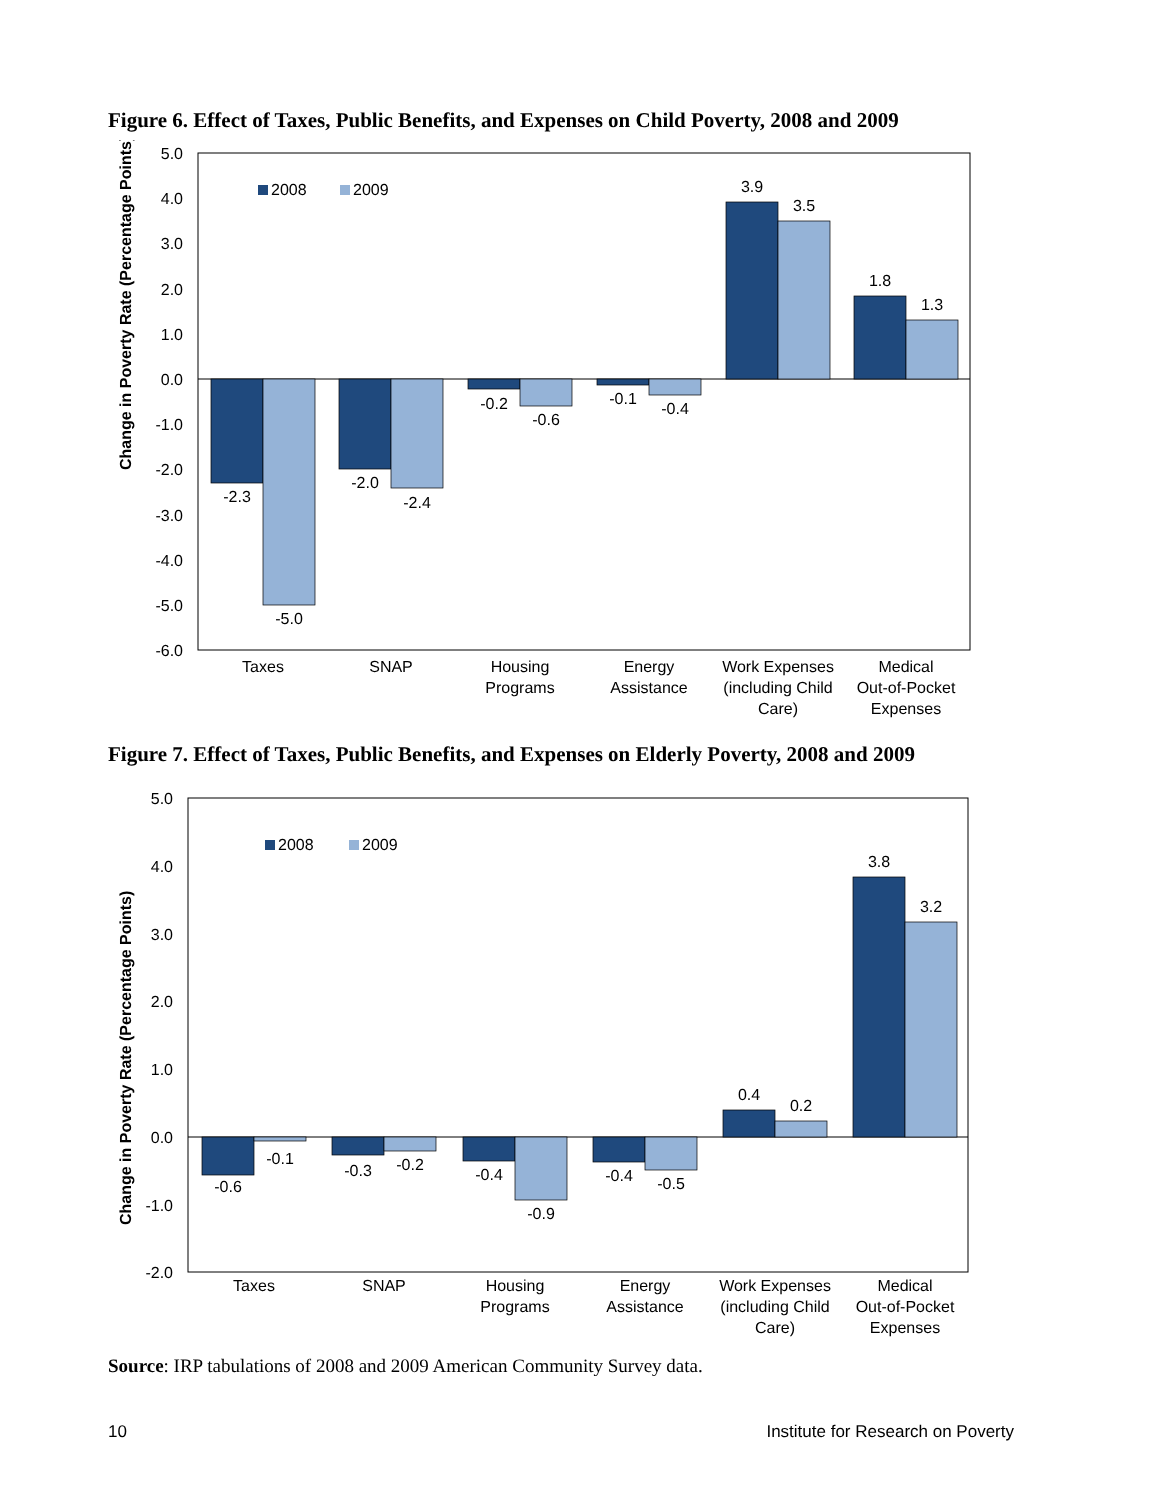Figure 6. Effect of Taxes, Public Benefits, and Expenses on Child Poverty, 2008 and 2009
5.0
4.0
3.0
2.0
1.0
0.0
-1.0
-2.0
-3.0
-4.0
-5.0
-6.0
Change in Poverty Rate (Percentage Points)
2008
2009
-2.3
-5.0
-2.0
-2.4
-0.2
-0.6
-0.1
-0.4
3.9
3.5
1.8
1.3
Taxes
SNAP
Housing
Programs
Energy
Assistance
Work Expenses
(including Child
Care)
Medical
Out-of-Pocket
Expenses
Figure 7. Effect of Taxes, Public Benefits, and Expenses on Elderly Poverty, 2008 and 2009
5.0
4.0
3.0
2.0
1.0
0.0
-1.0
-2.0
Change in Poverty Rate (Percentage Points)
2008
2009
-0.6
-0.1
-0.3
-0.2
-0.4
-0.9
-0.4
-0.5
0.4
0.2
3.8
3.2
Taxes
SNAP
Housing
Programs
Energy
Assistance
Work Expenses
(including Child
Care)
Medical
Out-of-Pocket
Expenses
Source: IRP tabulations of 2008 and 2009 American Community Survey data.
10 Institute for Research on Poverty